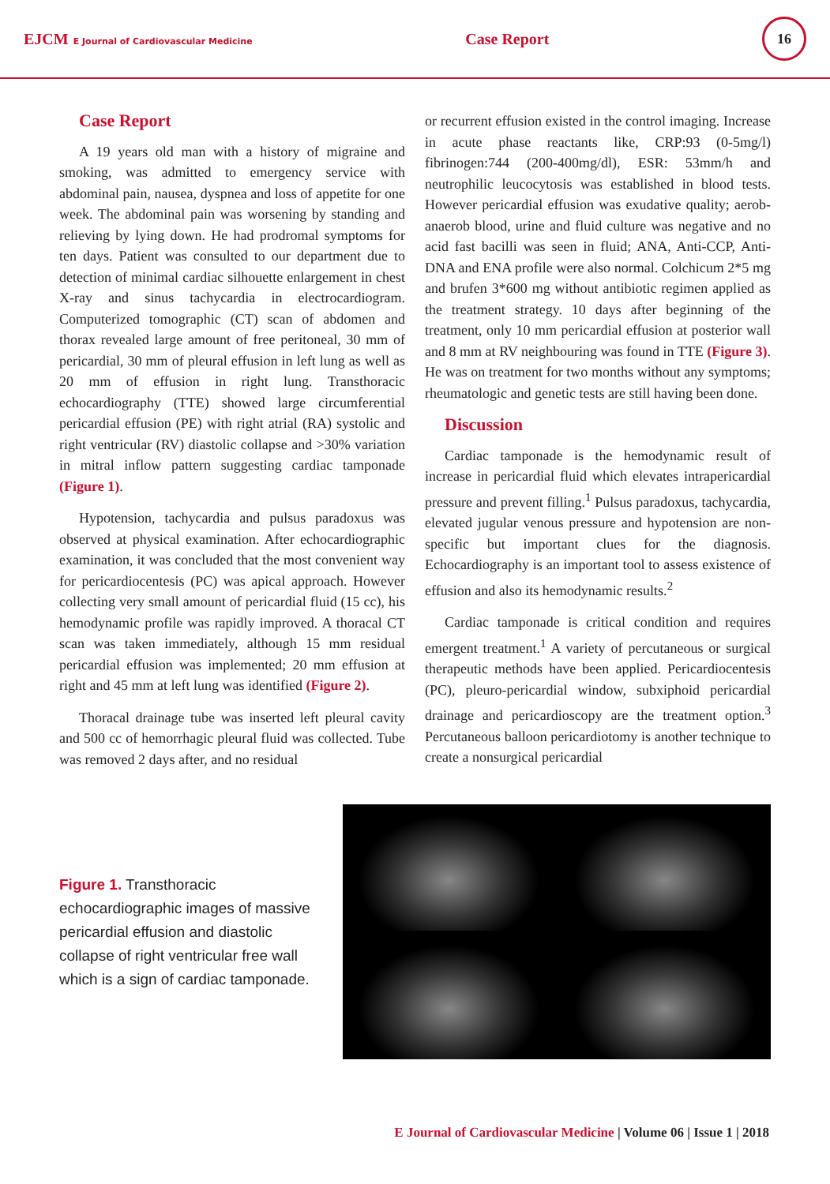EJCM E Journal of Cardiovascular Medicine
Case Report
16
Case Report
A 19 years old man with a history of migraine and smoking, was admitted to emergency service with abdominal pain, nausea, dyspnea and loss of appetite for one week. The abdominal pain was worsening by standing and relieving by lying down. He had prodromal symptoms for ten days. Patient was consulted to our department due to detection of minimal cardiac silhouette enlargement in chest X-ray and sinus tachycardia in electrocardiogram. Computerized tomographic (CT) scan of abdomen and thorax revealed large amount of free peritoneal, 30 mm of pericardial, 30 mm of pleural effusion in left lung as well as 20 mm of effusion in right lung. Transthoracic echocardiography (TTE) showed large circumferential pericardial effusion (PE) with right atrial (RA) systolic and right ventricular (RV) diastolic collapse and >30% variation in mitral inflow pattern suggesting cardiac tamponade (Figure 1).
Hypotension, tachycardia and pulsus paradoxus was observed at physical examination. After echocardiographic examination, it was concluded that the most convenient way for pericardiocentesis (PC) was apical approach. However collecting very small amount of pericardial fluid (15 cc), his hemodynamic profile was rapidly improved. A thoracal CT scan was taken immediately, although 15 mm residual pericardial effusion was implemented; 20 mm effusion at right and 45 mm at left lung was identified (Figure 2).
Thoracal drainage tube was inserted left pleural cavity and 500 cc of hemorrhagic pleural fluid was collected. Tube was removed 2 days after, and no residual
or recurrent effusion existed in the control imaging. Increase in acute phase reactants like, CRP:93 (0-5mg/l) fibrinogen:744 (200-400mg/dl), ESR: 53mm/h and neutrophilic leucocytosis was established in blood tests. However pericardial effusion was exudative quality; aerob- anaerob blood, urine and fluid culture was negative and no acid fast bacilli was seen in fluid; ANA, Anti-CCP, Anti-DNA and ENA profile were also normal. Colchicum 2*5 mg and brufen 3*600 mg without antibiotic regimen applied as the treatment strategy. 10 days after beginning of the treatment, only 10 mm pericardial effusion at posterior wall and 8 mm at RV neighbouring was found in TTE (Figure 3). He was on treatment for two months without any symptoms; rheumatologic and genetic tests are still having been done.
Discussion
Cardiac tamponade is the hemodynamic result of increase in pericardial fluid which elevates intrapericardial pressure and prevent filling.<sup>1</sup> Pulsus paradoxus, tachycardia, elevated jugular venous pressure and hypotension are non-specific but important clues for the diagnosis. Echocardiography is an important tool to assess existence of effusion and also its hemodynamic results.<sup>2</sup>
Cardiac tamponade is critical condition and requires emergent treatment.<sup>1</sup> A variety of percutaneous or surgical therapeutic methods have been applied. Pericardiocentesis (PC), pleuro-pericardial window, subxiphoid pericardial drainage and pericardioscopy are the treatment option.<sup>3</sup> Percutaneous balloon pericardiotomy is another technique to create a nonsurgical pericardial
Figure 1. Transthoracic echocardiographic images of massive pericardial effusion and diastolic collapse of right ventricular free wall which is a sign of cardiac tamponade.
E Journal of Cardiovascular Medicine | Volume 06 | Issue 1 | 2018